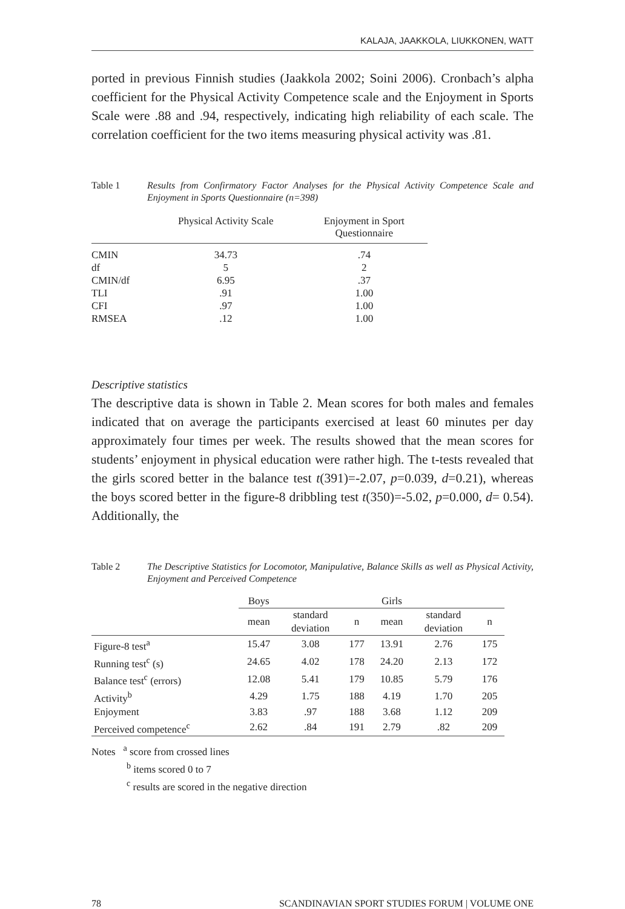KALAJA, JAAKKOLA, LIUKKONEN, WATT
ported in previous Finnish studies (Jaakkola 2002; Soini 2006). Cronbach’s alpha coefficient for the Physical Activity Competence scale and the Enjoyment in Sports Scale were .88 and .94, respectively, indicating high reliability of each scale. The correlation coefficient for the two items measuring physical activity was .81.
Table 1 Results from Confirmatory Factor Analyses for the Physical Activity Competence Scale and Enjoyment in Sports Questionnaire (n=398)
| | Physical Activity Scale | Enjoyment in Sport Questionnaire |
| --- | --- | --- |
| CMIN | 34.73 | .74 |
| df | 5 | 2 |
| CMIN/df | 6.95 | .37 |
| TLI | .91 | 1.00 |
| CFI | .97 | 1.00 |
| RMSEA | .12 | 1.00 |
Descriptive statistics
The descriptive data is shown in Table 2. Mean scores for both males and females indicated that on average the participants exercised at least 60 minutes per day approximately four times per week. The results showed that the mean scores for students’ enjoyment in physical education were rather high. The t-tests revealed that the girls scored better in the balance test t(391)=-2.07, p=0.039, d=0.21), whereas the boys scored better in the figure-8 dribbling test t(350)=-5.02, p=0.000, d= 0.54). Additionally, the
Table 2 The Descriptive Statistics for Locomotor, Manipulative, Balance Skills as well as Physical Activity, Enjoyment and Perceived Competence
| | Boys | | | Girls | | |
| --- | --- | --- | --- | --- | --- | --- |
| | mean | standard deviation | n | mean | standard deviation | n |
| Figure-8 test<sup>a</sup> | 15.47 | 3.08 | 177 | 13.91 | 2.76 | 175 |
| Running test<sup>c</sup> (s) | 24.65 | 4.02 | 178 | 24.20 | 2.13 | 172 |
| Balance test<sup>c</sup> (errors) | 12.08 | 5.41 | 179 | 10.85 | 5.79 | 176 |
| Activity<sup>b</sup> | 4.29 | 1.75 | 188 | 4.19 | 1.70 | 205 |
| Enjoyment | 3.83 | .97 | 188 | 3.68 | 1.12 | 209 |
| Perceived competence<sup>c</sup> | 2.62 | .84 | 191 | 2.79 | .82 | 209 |
Notes <sup>a</sup> score from crossed lines
<sup>b</sup> items scored 0 to 7
<sup>c</sup> results are scored in the negative direction
78 SCANDINAVIAN SPORT STUDIES FORUM | VOLUME ONE